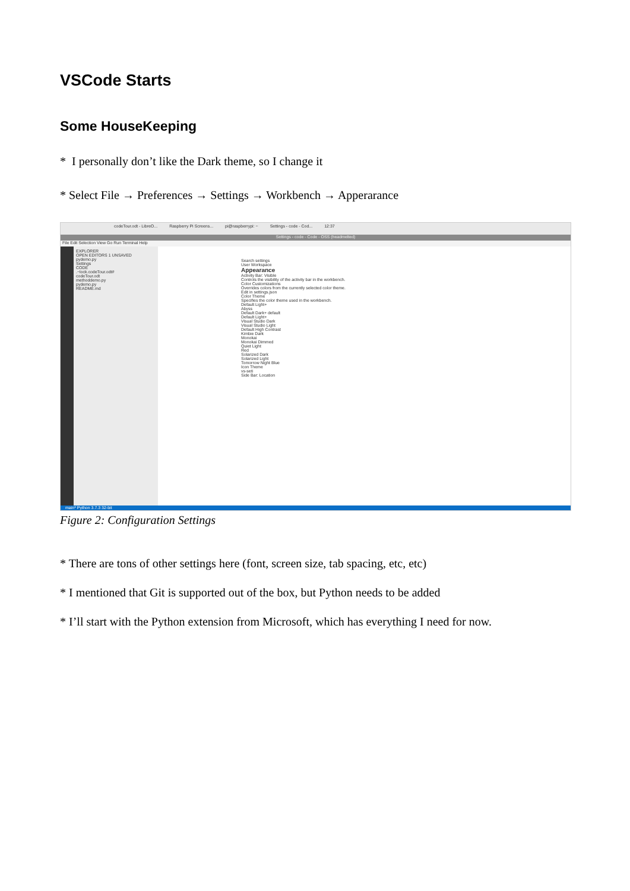VSCode Starts
Some HouseKeeping
* I personally don’t like the Dark theme, so I change it
* Select File → Preferences → Settings → Workbench → Apperarance
codeTour.odt - LibreO... Raspberry Pi Screens... pi@raspberrypi: ~ Settings - code - Cod... 12:37
Settings - code - Code - OSS (headmelted)
File Edit Selection View Go Run Terminal Help
EXPLORER
OPEN EDITORS 1 UNSAVED
pydemo.py
Settings
CODE
.~lock.codeTour.odt#
codeTour.odt
methoddemo.py
pydemo.py
README.md
Search settings
User Workspace
Appearance
Activity Bar: Visible
Controls the visibility of the activity bar in the workbench.
Color Customizations
Overrides colors from the currently selected color theme.
Edit in settings.json
Color Theme
Specifies the color theme used in the workbench.
Default Light+
Abyss
Default Dark+ default
Default Light+
Visual Studio Dark
Visual Studio Light
Default High Contrast
Kimbie Dark
Monokai
Monokai Dimmed
Quiet Light
Red
Solarized Dark
Solarized Light
Tomorrow Night Blue
Icon Theme
vs-seti
Side Bar: Location
main* Python 3.7.3 32-bit
Figure 2: Configuration Settings
* There are tons of other settings here (font, screen size, tab spacing, etc, etc)
* I mentioned that Git is supported out of the box, but Python needs to be added
* I’ll start with the Python extension from Microsoft, which has everything I need for now.